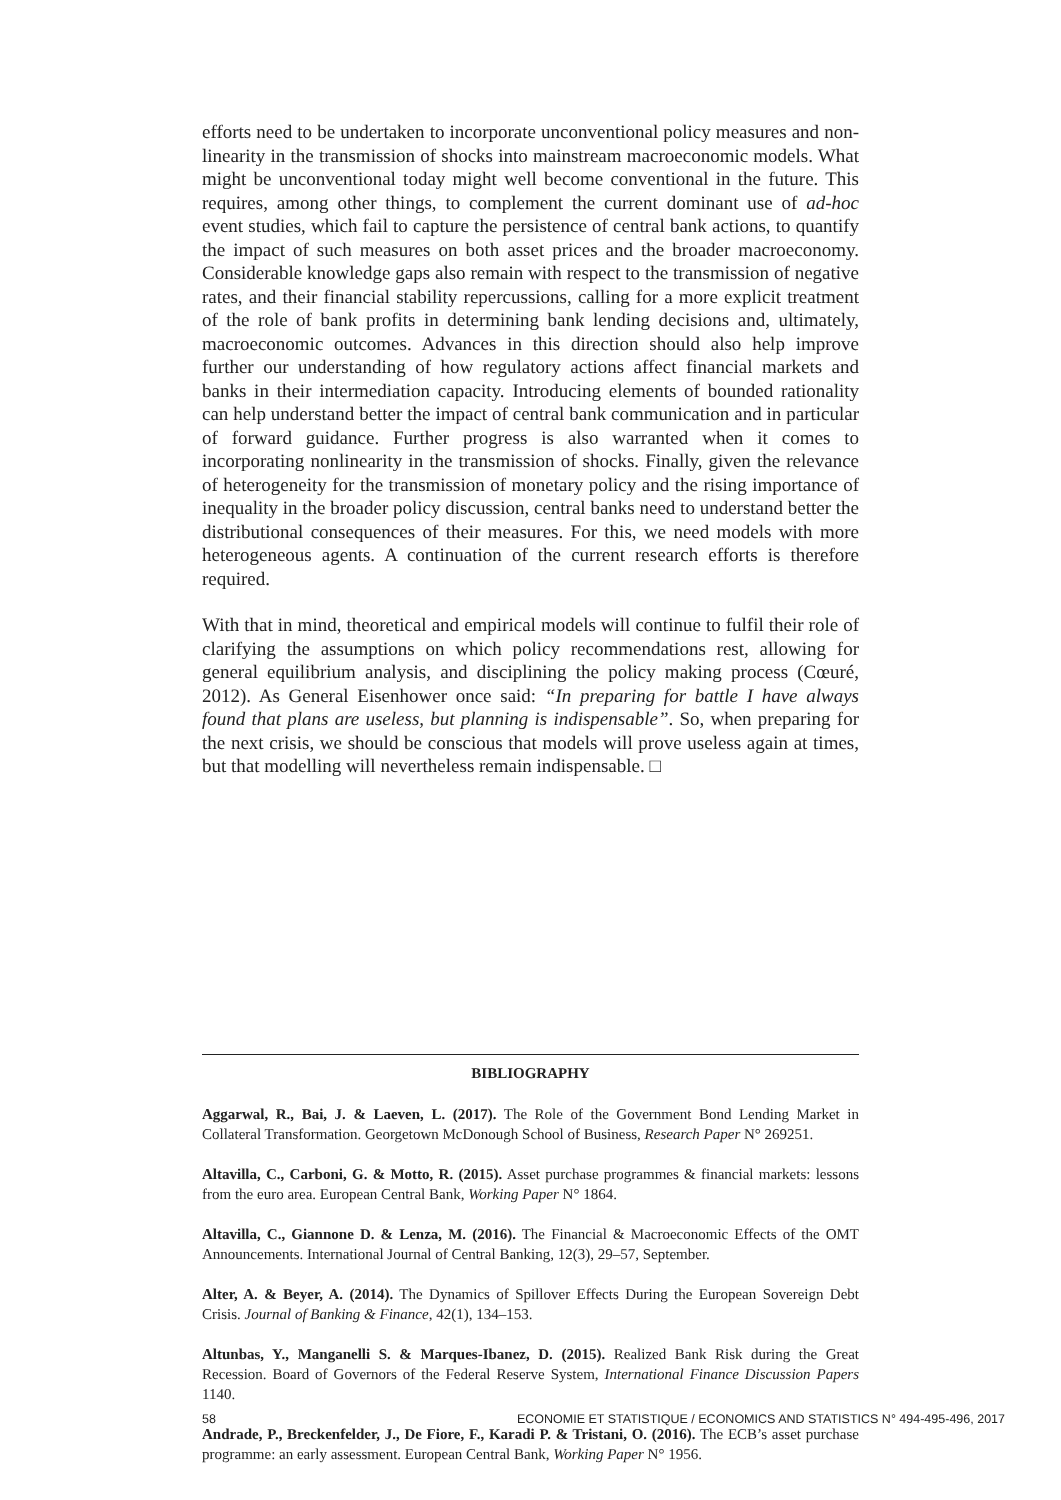efforts need to be undertaken to incorporate unconventional policy measures and non-linearity in the transmission of shocks into mainstream macroeconomic models. What might be unconventional today might well become conventional in the future. This requires, among other things, to complement the current dominant use of ad-hoc event studies, which fail to capture the persistence of central bank actions, to quantify the impact of such measures on both asset prices and the broader macroeconomy. Considerable knowledge gaps also remain with respect to the transmission of negative rates, and their financial stability repercussions, calling for a more explicit treatment of the role of bank profits in determining bank lending decisions and, ultimately, macroeconomic outcomes. Advances in this direction should also help improve further our understanding of how regulatory actions affect financial markets and banks in their intermediation capacity. Introducing elements of bounded rationality can help understand better the impact of central bank communication and in particular of forward guidance. Further progress is also warranted when it comes to incorporating nonlinearity in the transmission of shocks. Finally, given the relevance of heterogeneity for the transmission of monetary policy and the rising importance of inequality in the broader policy discussion, central banks need to understand better the distributional consequences of their measures. For this, we need models with more heterogeneous agents. A continuation of the current research efforts is therefore required.
With that in mind, theoretical and empirical models will continue to fulfil their role of clarifying the assumptions on which policy recommendations rest, allowing for general equilibrium analysis, and disciplining the policy making process (Cœuré, 2012). As General Eisenhower once said: “In preparing for battle I have always found that plans are useless, but planning is indispensable”. So, when preparing for the next crisis, we should be conscious that models will prove useless again at times, but that modelling will nevertheless remain indispensable. □
BIBLIOGRAPHY
Aggarwal, R., Bai, J. & Laeven, L. (2017). The Role of the Government Bond Lending Market in Collateral Transformation. Georgetown McDonough School of Business, Research Paper N° 269251.
Altavilla, C., Carboni, G. & Motto, R. (2015). Asset purchase programmes & financial markets: lessons from the euro area. European Central Bank, Working Paper N° 1864.
Altavilla, C., Giannone D. & Lenza, M. (2016). The Financial & Macroeconomic Effects of the OMT Announcements. International Journal of Central Banking, 12(3), 29–57, September.
Alter, A. & Beyer, A. (2014). The Dynamics of Spillover Effects During the European Sovereign Debt Crisis. Journal of Banking & Finance, 42(1), 134–153.
Altunbas, Y., Manganelli S. & Marques-Ibanez, D. (2015). Realized Bank Risk during the Great Recession. Board of Governors of the Federal Reserve System, International Finance Discussion Papers 1140.
Andrade, P., Breckenfelder, J., De Fiore, F., Karadi P. & Tristani, O. (2016). The ECB’s asset purchase programme: an early assessment. European Central Bank, Working Paper N° 1956.
58 ECONOMIE ET STATISTIQUE / ECONOMICS AND STATISTICS N° 494-495-496, 2017